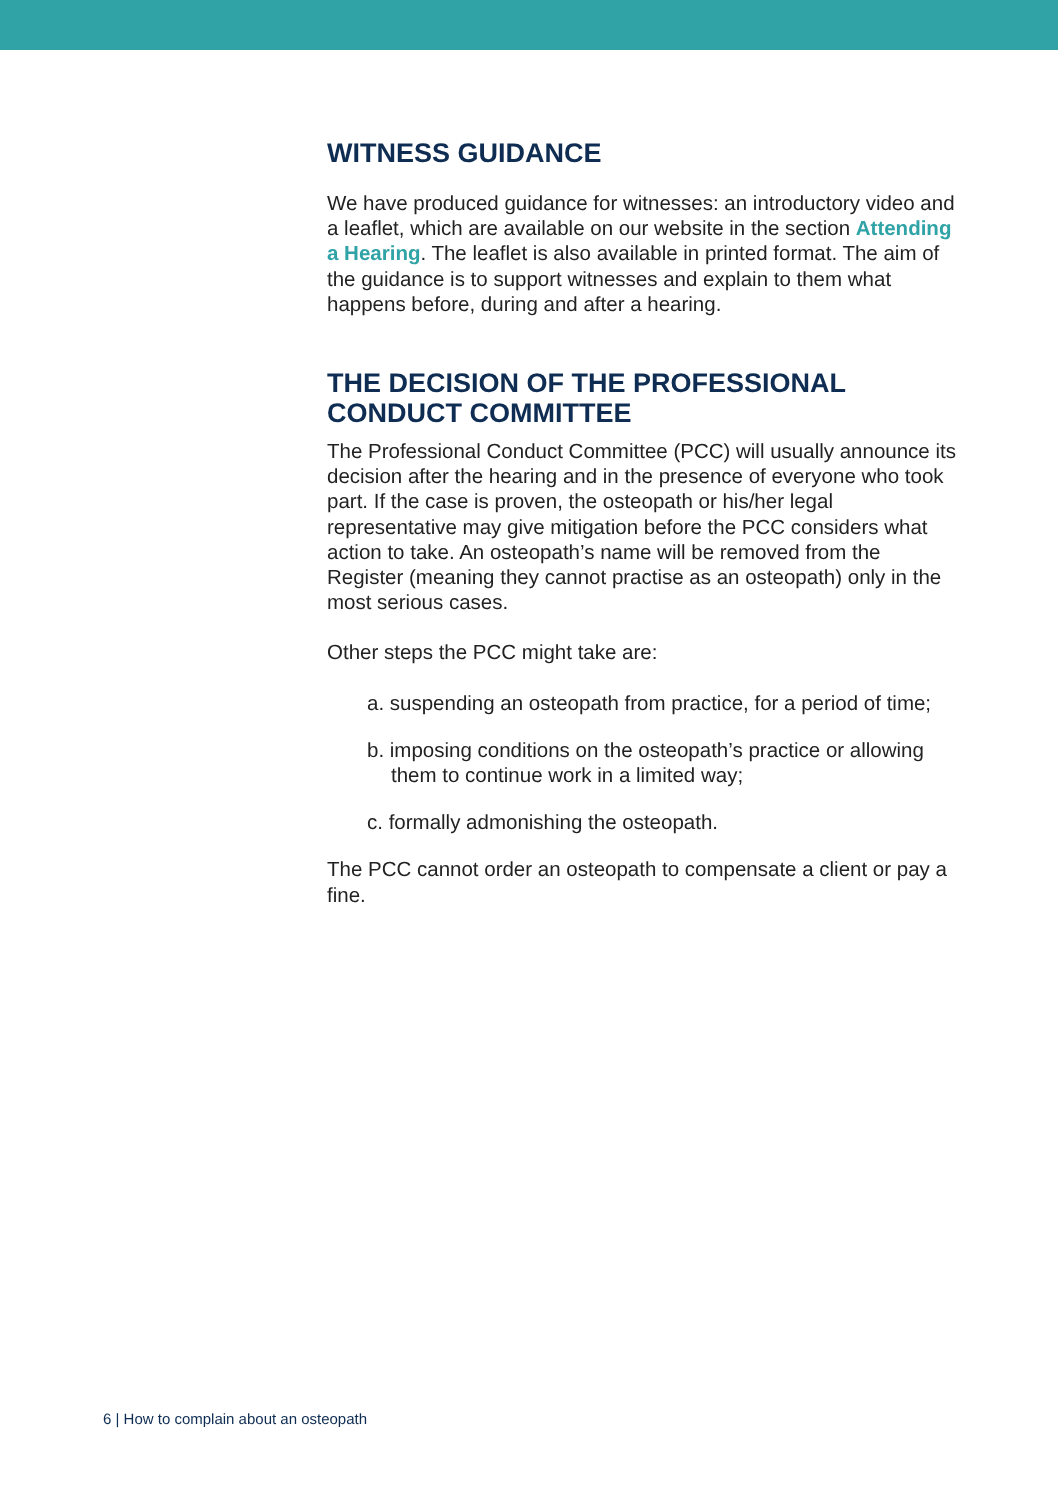WITNESS GUIDANCE
We have produced guidance for witnesses: an introductory video and a leaflet, which are available on our website in the section Attending a Hearing. The leaflet is also available in printed format. The aim of the guidance is to support witnesses and explain to them what happens before, during and after a hearing.
THE DECISION OF THE PROFESSIONAL CONDUCT COMMITTEE
The Professional Conduct Committee (PCC) will usually announce its decision after the hearing and in the presence of everyone who took part. If the case is proven, the osteopath or his/her legal representative may give mitigation before the PCC considers what action to take. An osteopath’s name will be removed from the Register (meaning they cannot practise as an osteopath) only in the most serious cases.
Other steps the PCC might take are:
a. suspending an osteopath from practice, for a period of time;
b. imposing conditions on the osteopath’s practice or allowing them to continue work in a limited way;
c. formally admonishing the osteopath.
The PCC cannot order an osteopath to compensate a client or pay a fine.
6 | How to complain about an osteopath